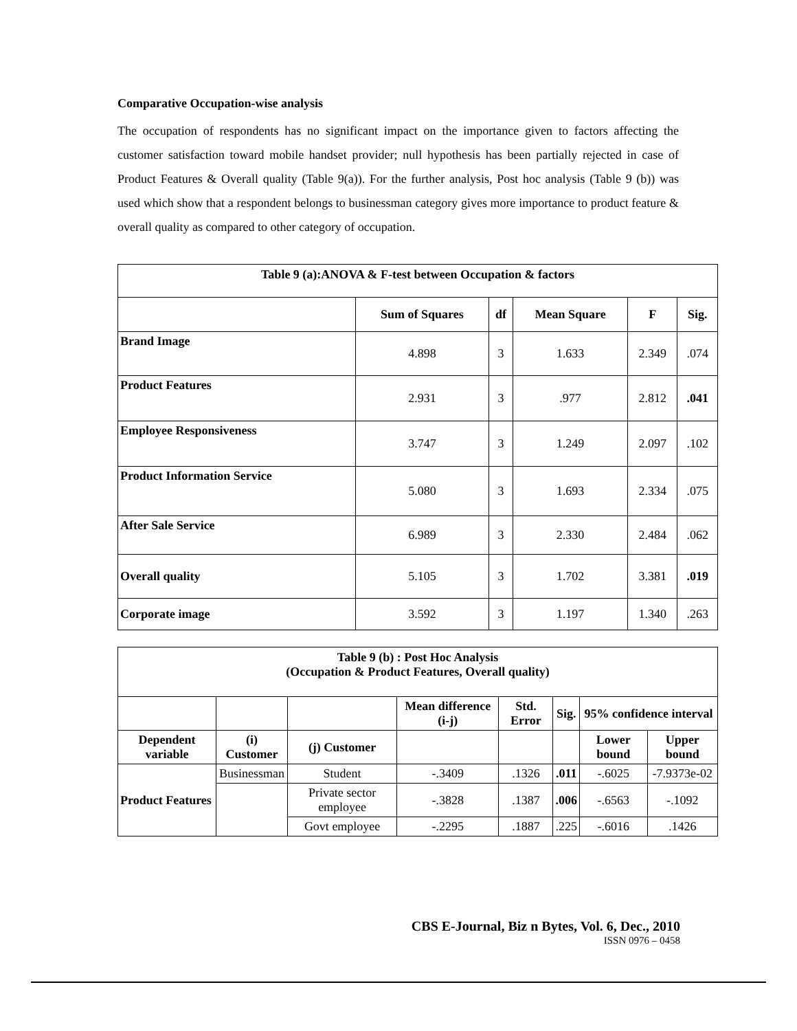Comparative Occupation-wise analysis
The occupation of respondents has no significant impact on the importance given to factors affecting the customer satisfaction toward mobile handset provider; null hypothesis has been partially rejected in case of Product Features & Overall quality (Table 9(a)). For the further analysis, Post hoc analysis (Table 9 (b)) was used which show that a respondent belongs to businessman category gives more importance to product feature & overall quality as compared to other category of occupation.
| Table 9 (a):ANOVA & F-test between Occupation & factors | | | | | |
| | Sum of Squares | df | Mean Square | F | Sig. |
| Brand Image | 4.898 | 3 | 1.633 | 2.349 | .074 |
| Product Features | 2.931 | 3 | .977 | 2.812 | .041 |
| Employee Responsiveness | 3.747 | 3 | 1.249 | 2.097 | .102 |
| Product Information Service | 5.080 | 3 | 1.693 | 2.334 | .075 |
| After Sale Service | 6.989 | 3 | 2.330 | 2.484 | .062 |
| Overall quality | 5.105 | 3 | 1.702 | 3.381 | .019 |
| Corporate image | 3.592 | 3 | 1.197 | 1.340 | .263 |
| Table 9 (b) : Post Hoc Analysis (Occupation & Product Features, Overall quality) | | | | | | | |
| | | | Mean difference (i-j) | Std. Error | Sig. | 95% confidence interval | |
| Dependent variable | (i) Customer | (j) Customer | | | | Lower bound | Upper bound |
| Product Features | Businessman | Student | -.3409 | .1326 | .011 | -.6025 | -7.9373e-02 |
| | | Private sector employee | -.3828 | .1387 | .006 | -.6563 | -.1092 |
| | | Govt employee | -.2295 | .1887 | .225 | -.6016 | .1426 |
CBS E-Journal, Biz n Bytes, Vol. 6, Dec., 2010
ISSN 0976 – 0458